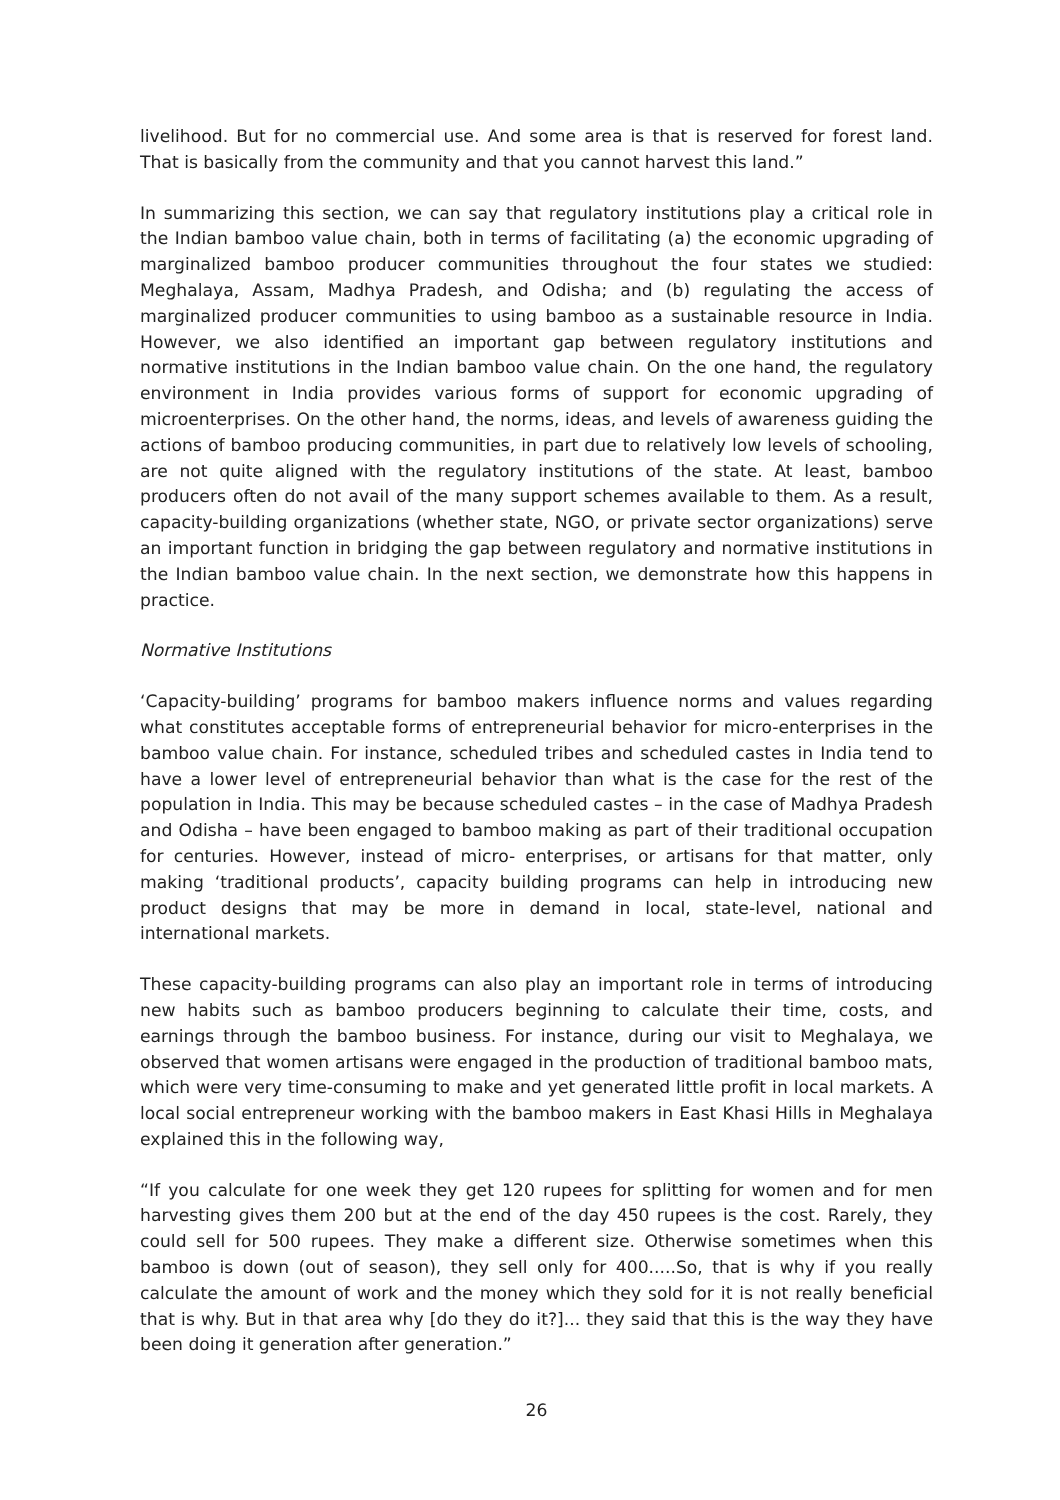livelihood. But for no commercial use. And some area is that is reserved for forest land. That is basically from the community and that you cannot harvest this land.”
In summarizing this section, we can say that regulatory institutions play a critical role in the Indian bamboo value chain, both in terms of facilitating (a) the economic upgrading of marginalized bamboo producer communities throughout the four states we studied: Meghalaya, Assam, Madhya Pradesh, and Odisha; and (b) regulating the access of marginalized producer communities to using bamboo as a sustainable resource in India. However, we also identified an important gap between regulatory institutions and normative institutions in the Indian bamboo value chain. On the one hand, the regulatory environment in India provides various forms of support for economic upgrading of microenterprises. On the other hand, the norms, ideas, and levels of awareness guiding the actions of bamboo producing communities, in part due to relatively low levels of schooling, are not quite aligned with the regulatory institutions of the state. At least, bamboo producers often do not avail of the many support schemes available to them. As a result, capacity-building organizations (whether state, NGO, or private sector organizations) serve an important function in bridging the gap between regulatory and normative institutions in the Indian bamboo value chain. In the next section, we demonstrate how this happens in practice.
Normative Institutions
‘Capacity-building’ programs for bamboo makers influence norms and values regarding what constitutes acceptable forms of entrepreneurial behavior for micro-enterprises in the bamboo value chain. For instance, scheduled tribes and scheduled castes in India tend to have a lower level of entrepreneurial behavior than what is the case for the rest of the population in India. This may be because scheduled castes – in the case of Madhya Pradesh and Odisha – have been engaged to bamboo making as part of their traditional occupation for centuries. However, instead of micro- enterprises, or artisans for that matter, only making ‘traditional products’, capacity building programs can help in introducing new product designs that may be more in demand in local, state-level, national and international markets.
These capacity-building programs can also play an important role in terms of introducing new habits such as bamboo producers beginning to calculate their time, costs, and earnings through the bamboo business. For instance, during our visit to Meghalaya, we observed that women artisans were engaged in the production of traditional bamboo mats, which were very time-consuming to make and yet generated little profit in local markets. A local social entrepreneur working with the bamboo makers in East Khasi Hills in Meghalaya explained this in the following way,
“If you calculate for one week they get 120 rupees for splitting for women and for men harvesting gives them 200 but at the end of the day 450 rupees is the cost. Rarely, they could sell for 500 rupees. They make a different size. Otherwise sometimes when this bamboo is down (out of season), they sell only for 400.....So, that is why if you really calculate the amount of work and the money which they sold for it is not really beneficial that is why. But in that area why [do they do it?]... they said that this is the way they have been doing it generation after generation.”
26